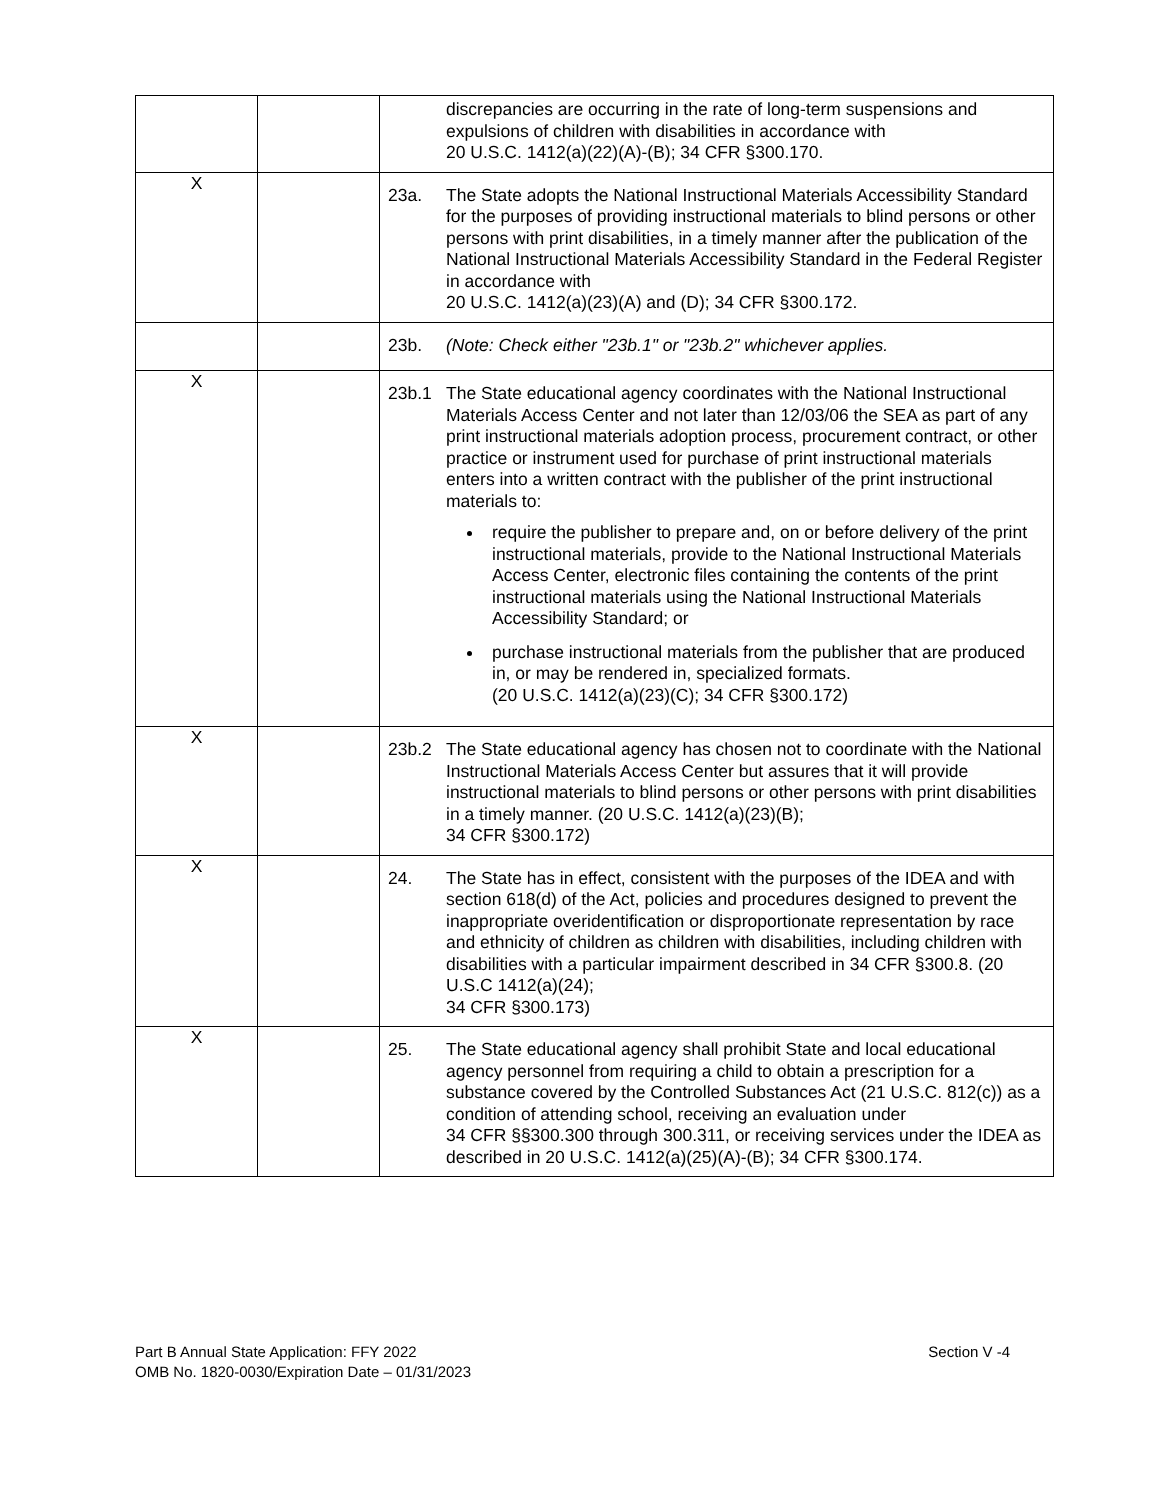| | | discrepancies are occurring in the rate of long-term suspensions and expulsions of children with disabilities in accordance with 20 U.S.C. 1412(a)(22)(A)-(B); 34 CFR §300.170. |
| X | | 23a. The State adopts the National Instructional Materials Accessibility Standard for the purposes of providing instructional materials to blind persons or other persons with print disabilities, in a timely manner after the publication of the National Instructional Materials Accessibility Standard in the Federal Register in accordance with 20 U.S.C. 1412(a)(23)(A) and (D); 34 CFR §300.172. |
| | | 23b. (Note: Check either "23b.1" or "23b.2" whichever applies. |
| X | | 23b.1 The State educational agency coordinates with the National Instructional Materials Access Center and not later than 12/03/06 the SEA as part of any print instructional materials adoption process, procurement contract, or other practice or instrument used for purchase of print instructional materials enters into a written contract with the publisher of the print instructional materials to: require the publisher to prepare and, on or before delivery of the print instructional materials, provide to the National Instructional Materials Access Center, electronic files containing the contents of the print instructional materials using the National Instructional Materials Accessibility Standard; or purchase instructional materials from the publisher that are produced in, or may be rendered in, specialized formats. (20 U.S.C. 1412(a)(23)(C); 34 CFR §300.172) |
| X | | 23b.2 The State educational agency has chosen not to coordinate with the National Instructional Materials Access Center but assures that it will provide instructional materials to blind persons or other persons with print disabilities in a timely manner. (20 U.S.C. 1412(a)(23)(B); 34 CFR §300.172) |
| X | | 24. The State has in effect, consistent with the purposes of the IDEA and with section 618(d) of the Act, policies and procedures designed to prevent the inappropriate overidentification or disproportionate representation by race and ethnicity of children as children with disabilities, including children with disabilities with a particular impairment described in 34 CFR §300.8. (20 U.S.C 1412(a)(24); 34 CFR §300.173) |
| X | | 25. The State educational agency shall prohibit State and local educational agency personnel from requiring a child to obtain a prescription for a substance covered by the Controlled Substances Act (21 U.S.C. 812(c)) as a condition of attending school, receiving an evaluation under 34 CFR §§300.300 through 300.311, or receiving services under the IDEA as described in 20 U.S.C. 1412(a)(25)(A)-(B); 34 CFR §300.174. |
Part B Annual State Application: FFY 2022
OMB No. 1820-0030/Expiration Date – 01/31/2023
Section V -4